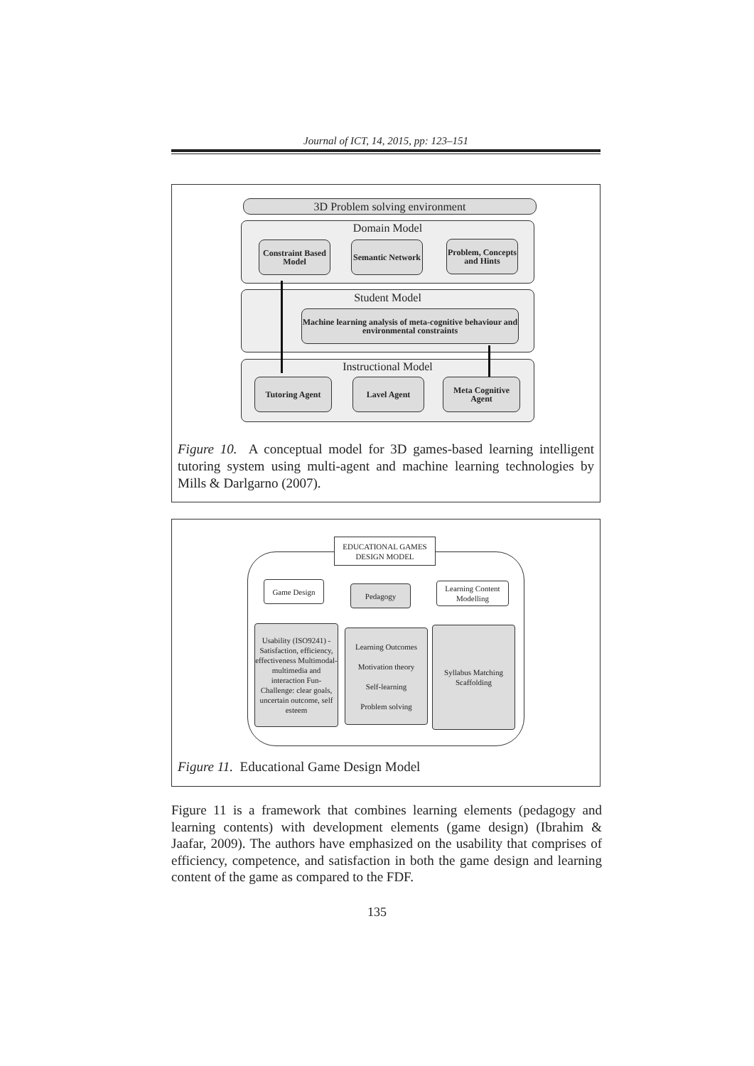Journal of ICT, 14, 2015, pp: 123–151
3D Problem solving environment
Domain Model
Constraint Based Model
Semantic Network
Problem, Concepts and Hints
Student Model
Machine learning analysis of meta-cognitive behaviour and environmental constraints
Instructional Model
Tutoring Agent Lavel Agent
Meta Cognitive Agent
Figure 10. A conceptual model for 3D games-based learning intelligent tutoring system using multi-agent and machine learning technologies by Mills & Darlgarno (2007).
EDUCATIONAL GAMES DESIGN MODEL
Game Design Pedagogy
Learning Content Modelling
Usability (ISO9241) -Satisfaction, efficiency, effectiveness Multimodal-multimedia and interaction Fun-Challenge: clear goals, uncertain outcome, self esteem
Learning Outcomes
Motivation theory
Self-learning
Problem solving
Syllabus Matching
Scaffolding
Figure 11. Educational Game Design Model
Figure 11 is a framework that combines learning elements (pedagogy and learning contents) with development elements (game design) (Ibrahim & Jaafar, 2009). The authors have emphasized on the usability that comprises of efficiency, competence, and satisfaction in both the game design and learning content of the game as compared to the FDF.
135